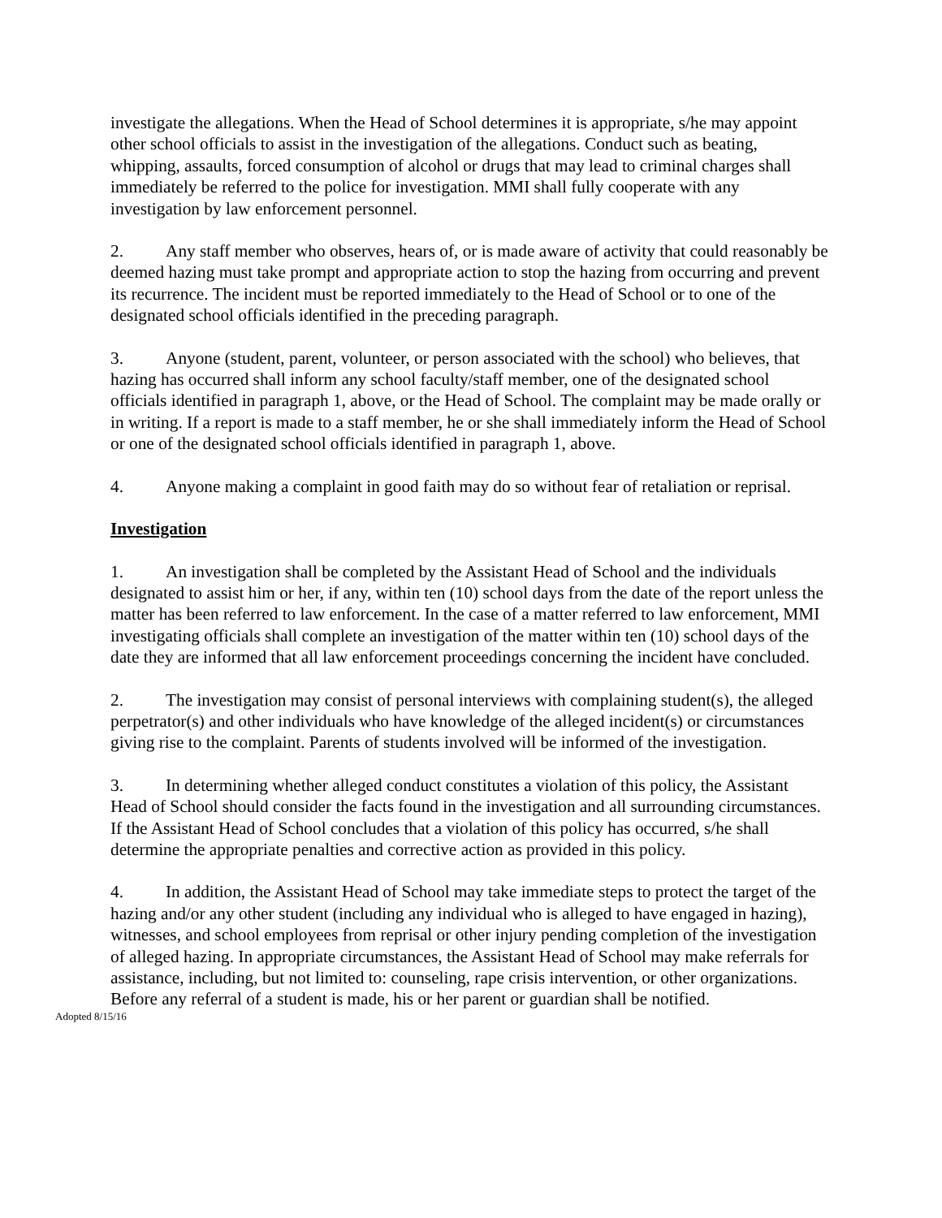investigate the allegations. When the Head of School determines it is appropriate, s/he may appoint other school officials to assist in the investigation of the allegations. Conduct such as beating, whipping, assaults, forced consumption of alcohol or drugs that may lead to criminal charges shall immediately be referred to the police for investigation. MMI shall fully cooperate with any investigation by law enforcement personnel.
2. Any staff member who observes, hears of, or is made aware of activity that could reasonably be deemed hazing must take prompt and appropriate action to stop the hazing from occurring and prevent its recurrence. The incident must be reported immediately to the Head of School or to one of the designated school officials identified in the preceding paragraph.
3. Anyone (student, parent, volunteer, or person associated with the school) who believes, that hazing has occurred shall inform any school faculty/staff member, one of the designated school officials identified in paragraph 1, above, or the Head of School. The complaint may be made orally or in writing. If a report is made to a staff member, he or she shall immediately inform the Head of School or one of the designated school officials identified in paragraph 1, above.
4. Anyone making a complaint in good faith may do so without fear of retaliation or reprisal.
Investigation
1. An investigation shall be completed by the Assistant Head of School and the individuals designated to assist him or her, if any, within ten (10) school days from the date of the report unless the matter has been referred to law enforcement. In the case of a matter referred to law enforcement, MMI investigating officials shall complete an investigation of the matter within ten (10) school days of the date they are informed that all law enforcement proceedings concerning the incident have concluded.
2. The investigation may consist of personal interviews with complaining student(s), the alleged perpetrator(s) and other individuals who have knowledge of the alleged incident(s) or circumstances giving rise to the complaint. Parents of students involved will be informed of the investigation.
3. In determining whether alleged conduct constitutes a violation of this policy, the Assistant Head of School should consider the facts found in the investigation and all surrounding circumstances. If the Assistant Head of School concludes that a violation of this policy has occurred, s/he shall determine the appropriate penalties and corrective action as provided in this policy.
4. In addition, the Assistant Head of School may take immediate steps to protect the target of the hazing and/or any other student (including any individual who is alleged to have engaged in hazing), witnesses, and school employees from reprisal or other injury pending completion of the investigation of alleged hazing. In appropriate circumstances, the Assistant Head of School may make referrals for assistance, including, but not limited to: counseling, rape crisis intervention, or other organizations. Before any referral of a student is made, his or her parent or guardian shall be notified.
Adopted 8/15/16